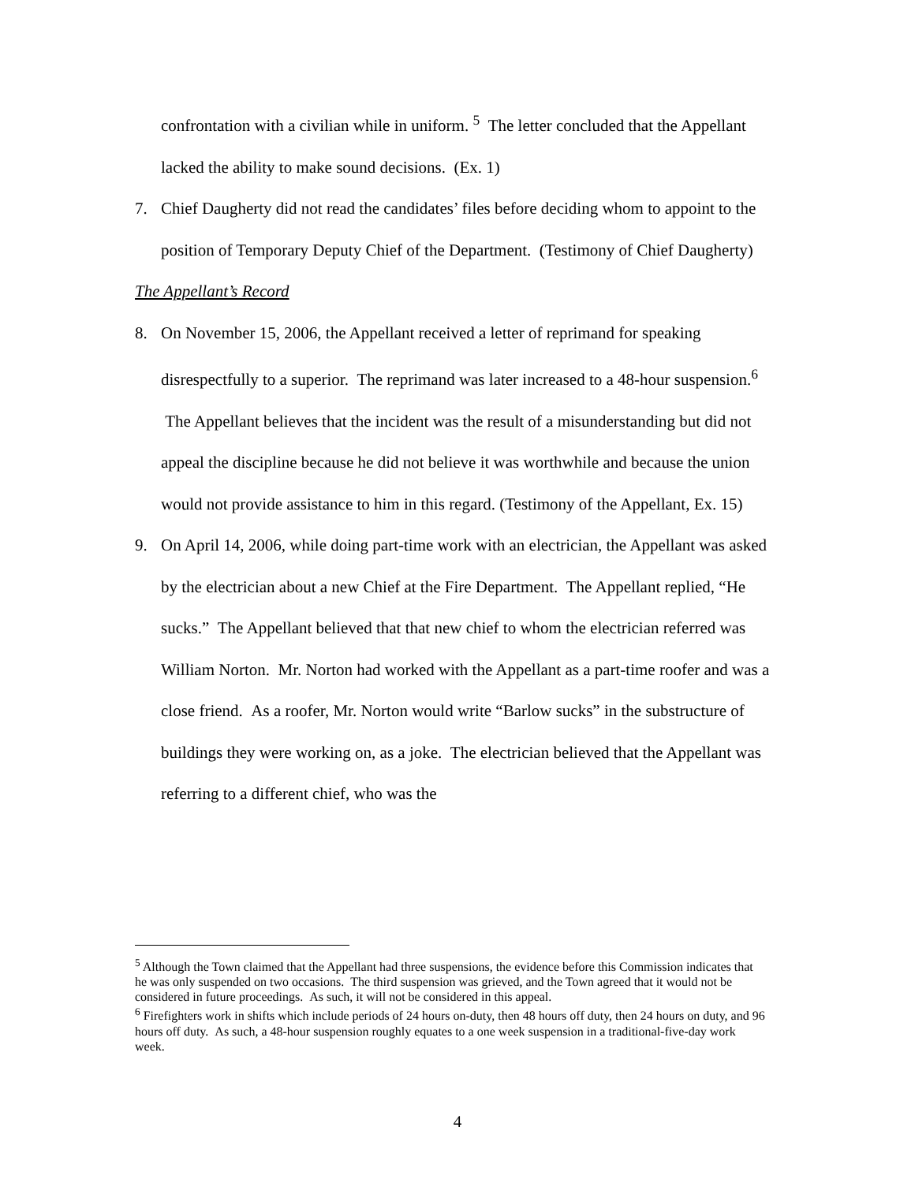confrontation with a civilian while in uniform. <sup>5</sup> The letter concluded that the Appellant lacked the ability to make sound decisions. (Ex. 1)
7. Chief Daugherty did not read the candidates’ files before deciding whom to appoint to the position of Temporary Deputy Chief of the Department. (Testimony of Chief Daugherty)
The Appellant’s Record
8. On November 15, 2006, the Appellant received a letter of reprimand for speaking disrespectfully to a superior. The reprimand was later increased to a 48-hour suspension.<sup>6</sup> The Appellant believes that the incident was the result of a misunderstanding but did not appeal the discipline because he did not believe it was worthwhile and because the union would not provide assistance to him in this regard. (Testimony of the Appellant, Ex. 15)
9. On April 14, 2006, while doing part-time work with an electrician, the Appellant was asked by the electrician about a new Chief at the Fire Department. The Appellant replied, “He sucks.” The Appellant believed that that new chief to whom the electrician referred was William Norton. Mr. Norton had worked with the Appellant as a part-time roofer and was a close friend. As a roofer, Mr. Norton would write “Barlow sucks” in the substructure of buildings they were working on, as a joke. The electrician believed that the Appellant was referring to a different chief, who was the
<sup>5</sup> Although the Town claimed that the Appellant had three suspensions, the evidence before this Commission indicates that he was only suspended on two occasions. The third suspension was grieved, and the Town agreed that it would not be considered in future proceedings. As such, it will not be considered in this appeal.
<sup>6</sup> Firefighters work in shifts which include periods of 24 hours on-duty, then 48 hours off duty, then 24 hours on duty, and 96 hours off duty. As such, a 48-hour suspension roughly equates to a one week suspension in a traditional-five-day work week.
4